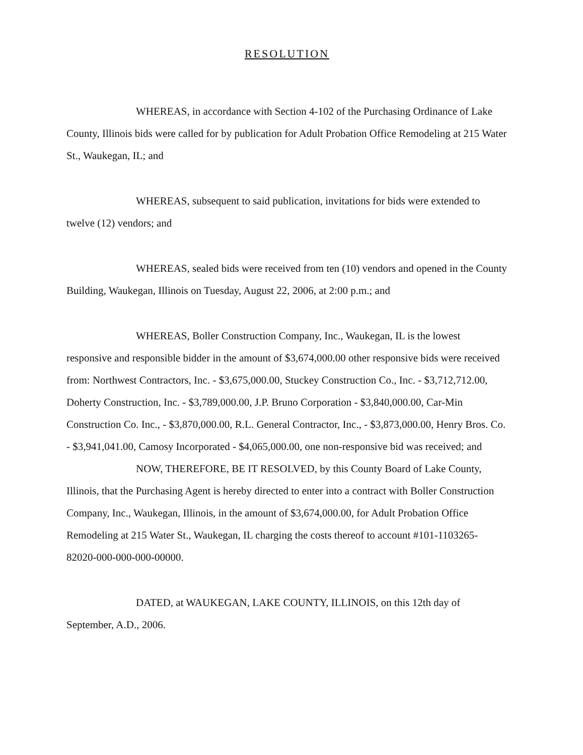RESOLUTION
WHEREAS, in accordance with Section 4-102 of the Purchasing Ordinance of Lake County, Illinois bids were called for by publication for Adult Probation Office Remodeling at 215 Water St., Waukegan, IL; and
WHEREAS, subsequent to said publication, invitations for bids were extended to twelve (12) vendors; and
WHEREAS, sealed bids were received from ten (10) vendors and opened in the County Building, Waukegan, Illinois on Tuesday, August 22, 2006, at 2:00 p.m.; and
WHEREAS, Boller Construction Company, Inc., Waukegan, IL is the lowest responsive and responsible bidder in the amount of $3,674,000.00 other responsive bids were received from: Northwest Contractors, Inc. - $3,675,000.00, Stuckey Construction Co., Inc. - $3,712,712.00, Doherty Construction, Inc. - $3,789,000.00, J.P. Bruno Corporation - $3,840,000.00, Car-Min Construction Co. Inc., - $3,870,000.00, R.L. General Contractor, Inc., - $3,873,000.00, Henry Bros. Co. - $3,941,041.00, Camosy Incorporated - $4,065,000.00, one non-responsive bid was received; and
NOW, THEREFORE, BE IT RESOLVED, by this County Board of Lake County, Illinois, that the Purchasing Agent is hereby directed to enter into a contract with Boller Construction Company, Inc., Waukegan, Illinois, in the amount of $3,674,000.00, for Adult Probation Office Remodeling at 215 Water St., Waukegan, IL charging the costs thereof to account #101-1103265-82020-000-000-000-00000.
DATED, at WAUKEGAN, LAKE COUNTY, ILLINOIS, on this 12th day of September, A.D., 2006.